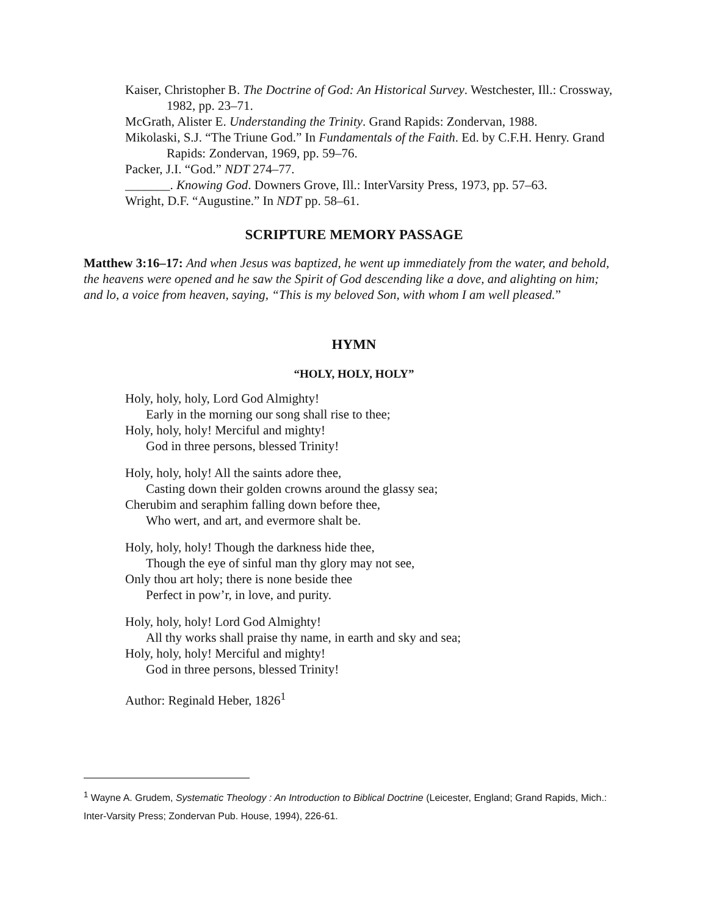Kaiser, Christopher B. The Doctrine of God: An Historical Survey. Westchester, Ill.: Crossway, 1982, pp. 23–71.
McGrath, Alister E. Understanding the Trinity. Grand Rapids: Zondervan, 1988.
Mikolaski, S.J. “The Triune God.” In Fundamentals of the Faith. Ed. by C.F.H. Henry. Grand Rapids: Zondervan, 1969, pp. 59–76.
Packer, J.I. “God.” NDT 274–77.
_______. Knowing God. Downers Grove, Ill.: InterVarsity Press, 1973, pp. 57–63.
Wright, D.F. “Augustine.” In NDT pp. 58–61.
SCRIPTURE MEMORY PASSAGE
Matthew 3:16–17: And when Jesus was baptized, he went up immediately from the water, and behold, the heavens were opened and he saw the Spirit of God descending like a dove, and alighting on him; and lo, a voice from heaven, saying, “This is my beloved Son, with whom I am well pleased.”
HYMN
“HOLY, HOLY, HOLY”
Holy, holy, holy, Lord God Almighty!
Early in the morning our song shall rise to thee;
Holy, holy, holy! Merciful and mighty!
God in three persons, blessed Trinity!
Holy, holy, holy! All the saints adore thee,
Casting down their golden crowns around the glassy sea;
Cherubim and seraphim falling down before thee,
Who wert, and art, and evermore shalt be.
Holy, holy, holy! Though the darkness hide thee,
Though the eye of sinful man thy glory may not see,
Only thou art holy; there is none beside thee
Perfect in pow’r, in love, and purity.
Holy, holy, holy! Lord God Almighty!
All thy works shall praise thy name, in earth and sky and sea;
Holy, holy, holy! Merciful and mighty!
God in three persons, blessed Trinity!
Author: Reginald Heber, 1826<sup>1</sup>
<sup>1</sup> Wayne A. Grudem, Systematic Theology : An Introduction to Biblical Doctrine (Leicester, England; Grand Rapids, Mich.: Inter-Varsity Press; Zondervan Pub. House, 1994), 226-61.